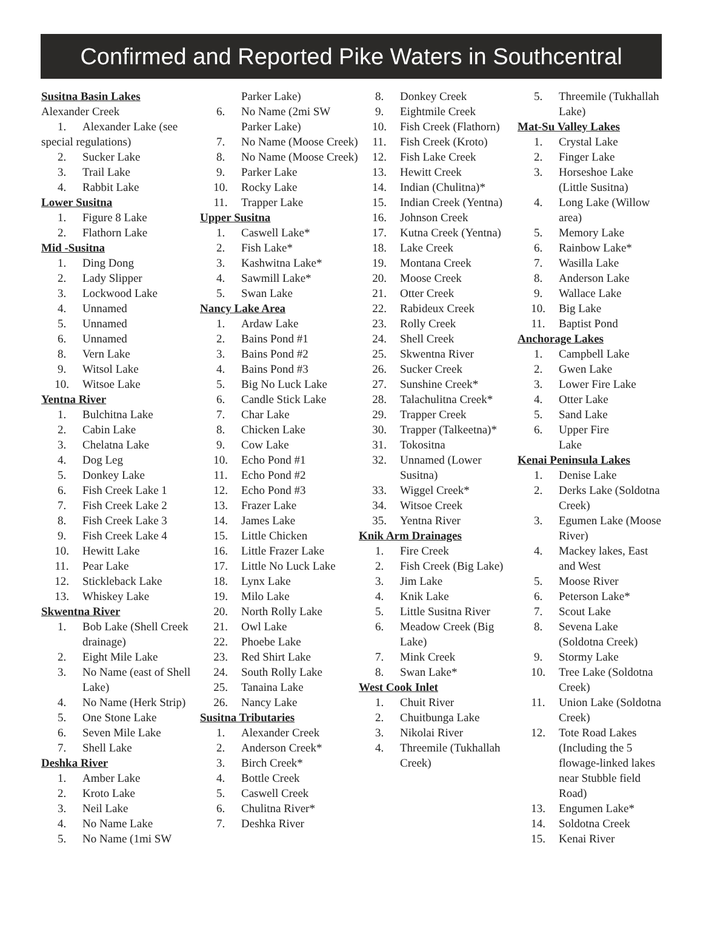Confirmed and Reported Pike Waters in Southcentral
Susitna Basin Lakes
Alexander Creek
1. Alexander Lake (see
special regulations)
2. Sucker Lake
3. Trail Lake
4. Rabbit Lake
Lower Susitna
1. Figure 8 Lake
2. Flathorn Lake
Mid -Susitna
1. Ding Dong
2. Lady Slipper
3. Lockwood Lake
4. Unnamed
5. Unnamed
6. Unnamed
8. Vern Lake
9. Witsol Lake
10. Witsoe Lake
Yentna River
1. Bulchitna Lake
2. Cabin Lake
3. Chelatna Lake
4. Dog Leg
5. Donkey Lake
6. Fish Creek Lake 1
7. Fish Creek Lake 2
8. Fish Creek Lake 3
9. Fish Creek Lake 4
10. Hewitt Lake
11. Pear Lake
12. Stickleback Lake
13. Whiskey Lake
Skwentna River
1. Bob Lake (Shell Creek drainage)
2. Eight Mile Lake
3. No Name (east of Shell Lake)
4. No Name (Herk Strip)
5. One Stone Lake
6. Seven Mile Lake
7. Shell Lake
Deshka River
1. Amber Lake
2. Kroto Lake
3. Neil Lake
4. No Name Lake
5. No Name (1mi SW
Parker Lake)
6. No Name (2mi SW Parker Lake)
7. No Name (Moose Creek)
8. No Name (Moose Creek)
9. Parker Lake
10. Rocky Lake
11. Trapper Lake
Upper Susitna
1. Caswell Lake*
2. Fish Lake*
3. Kashwitna Lake*
4. Sawmill Lake*
5. Swan Lake
Nancy Lake Area
1. Ardaw Lake
2. Bains Pond #1
3. Bains Pond #2
4. Bains Pond #3
5. Big No Luck Lake
6. Candle Stick Lake
7. Char Lake
8. Chicken Lake
9. Cow Lake
10. Echo Pond #1
11. Echo Pond #2
12. Echo Pond #3
13. Frazer Lake
14. James Lake
15. Little Chicken
16. Little Frazer Lake
17. Little No Luck Lake
18. Lynx Lake
19. Milo Lake
20. North Rolly Lake
21. Owl Lake
22. Phoebe Lake
23. Red Shirt Lake
24. South Rolly Lake
25. Tanaina Lake
26. Nancy Lake
Susitna Tributaries
1. Alexander Creek
2. Anderson Creek*
3. Birch Creek*
4. Bottle Creek
5. Caswell Creek
6. Chulitna River*
7. Deshka River
8. Donkey Creek
9. Eightmile Creek
10. Fish Creek (Flathorn)
11. Fish Creek (Kroto)
12. Fish Lake Creek
13. Hewitt Creek
14. Indian (Chulitna)*
15. Indian Creek (Yentna)
16. Johnson Creek
17. Kutna Creek (Yentna)
18. Lake Creek
19. Montana Creek
20. Moose Creek
21. Otter Creek
22. Rabideux Creek
23. Rolly Creek
24. Shell Creek
25. Skwentna River
26. Sucker Creek
27. Sunshine Creek*
28. Talachulitna Creek*
29. Trapper Creek
30. Trapper (Talkeetna)*
31. Tokositna
32. Unnamed (Lower Susitna)
33. Wiggel Creek*
34. Witsoe Creek
35. Yentna River
Knik Arm Drainages
1. Fire Creek
2. Fish Creek (Big Lake)
3. Jim Lake
4. Knik Lake
5. Little Susitna River
6. Meadow Creek (Big Lake)
7. Mink Creek
8. Swan Lake*
West Cook Inlet
1. Chuit River
2. Chuitbunga Lake
3. Nikolai River
4. Threemile (Tukhallah Creek)
5. Threemile (Tukhallah Lake)
Mat-Su Valley Lakes
1. Crystal Lake
2. Finger Lake
3. Horseshoe Lake (Little Susitna)
4. Long Lake (Willow area)
5. Memory Lake
6. Rainbow Lake*
7. Wasilla Lake
8. Anderson Lake
9. Wallace Lake
10. Big Lake
11. Baptist Pond
Anchorage Lakes
1. Campbell Lake
2. Gwen Lake
3. Lower Fire Lake
4. Otter Lake
5. Sand Lake
6. Upper Fire
Lake
Kenai Peninsula Lakes
1. Denise Lake
2. Derks Lake (Soldotna Creek)
3. Egumen Lake (Moose River)
4. Mackey lakes, East and West
5. Moose River
6. Peterson Lake*
7. Scout Lake
8. Sevena Lake (Soldotna Creek)
9. Stormy Lake
10. Tree Lake (Soldotna Creek)
11. Union Lake (Soldotna Creek)
12. Tote Road Lakes (Including the 5 flowage-linked lakes near Stubble field Road)
13. Engumen Lake*
14. Soldotna Creek
15. Kenai River